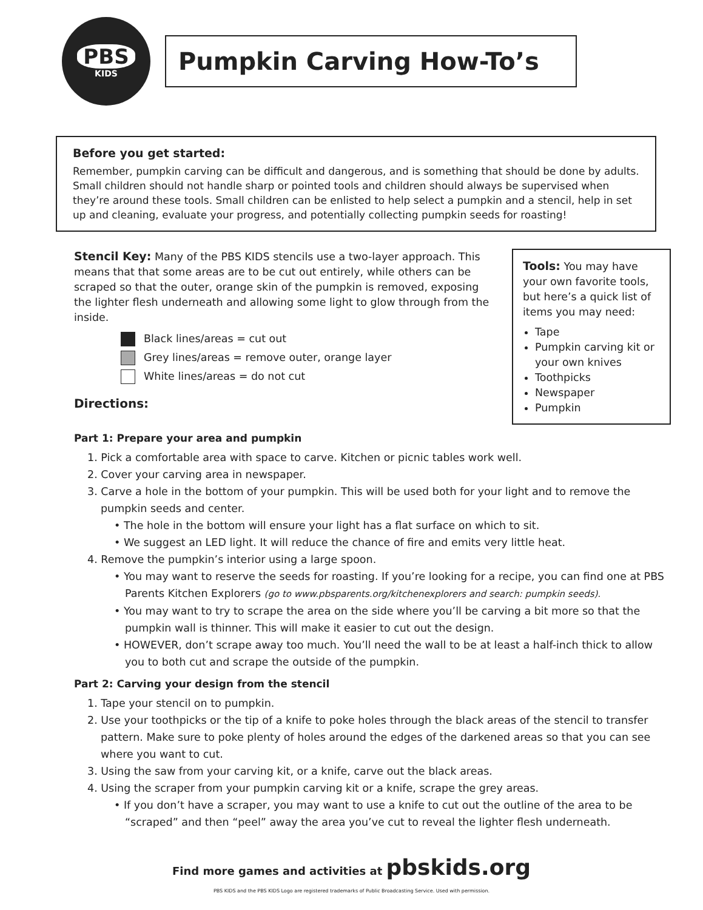PBS
KIDS
Pumpkin Carving How-To’s
Before you get started:
Remember, pumpkin carving can be difficult and dangerous, and is something that should be done by adults. Small children should not handle sharp or pointed tools and children should always be supervised when they’re around these tools. Small children can be enlisted to help select a pumpkin and a stencil, help in set up and cleaning, evaluate your progress, and potentially collecting pumpkin seeds for roasting!
Stencil Key: Many of the PBS KIDS stencils use a two-layer approach. This means that that some areas are to be cut out entirely, while others can be scraped so that the outer, orange skin of the pumpkin is removed, exposing the lighter flesh underneath and allowing some light to glow through from the inside.
Black lines/areas = cut out
Grey lines/areas = remove outer, orange layer
White lines/areas = do not cut
Directions:
Tools: You may have your own favorite tools, but here’s a quick list of items you may need:
Tape
Pumpkin carving kit or your own knives
Toothpicks
Newspaper
Pumpkin
Part 1: Prepare your area and pumpkin
1. Pick a comfortable area with space to carve. Kitchen or picnic tables work well.
2. Cover your carving area in newspaper.
3. Carve a hole in the bottom of your pumpkin. This will be used both for your light and to remove the pumpkin seeds and center.
• The hole in the bottom will ensure your light has a flat surface on which to sit.
• We suggest an LED light. It will reduce the chance of fire and emits very little heat.
4. Remove the pumpkin’s interior using a large spoon.
• You may want to reserve the seeds for roasting. If you’re looking for a recipe, you can find one at PBS Parents Kitchen Explorers (go to www.pbsparents.org/kitchenexplorers and search: pumpkin seeds).
• You may want to try to scrape the area on the side where you’ll be carving a bit more so that the pumpkin wall is thinner. This will make it easier to cut out the design.
• HOWEVER, don’t scrape away too much. You’ll need the wall to be at least a half-inch thick to allow you to both cut and scrape the outside of the pumpkin.
Part 2: Carving your design from the stencil
1. Tape your stencil on to pumpkin.
2. Use your toothpicks or the tip of a knife to poke holes through the black areas of the stencil to transfer pattern. Make sure to poke plenty of holes around the edges of the darkened areas so that you can see where you want to cut.
3. Using the saw from your carving kit, or a knife, carve out the black areas.
4. Using the scraper from your pumpkin carving kit or a knife, scrape the grey areas.
• If you don’t have a scraper, you may want to use a knife to cut out the outline of the area to be “scraped” and then “peel” away the area you’ve cut to reveal the lighter flesh underneath.
Find more games and activities at pbskids.org
PBS KIDS and the PBS KIDS Logo are registered trademarks of Public Broadcasting Service. Used with permission.